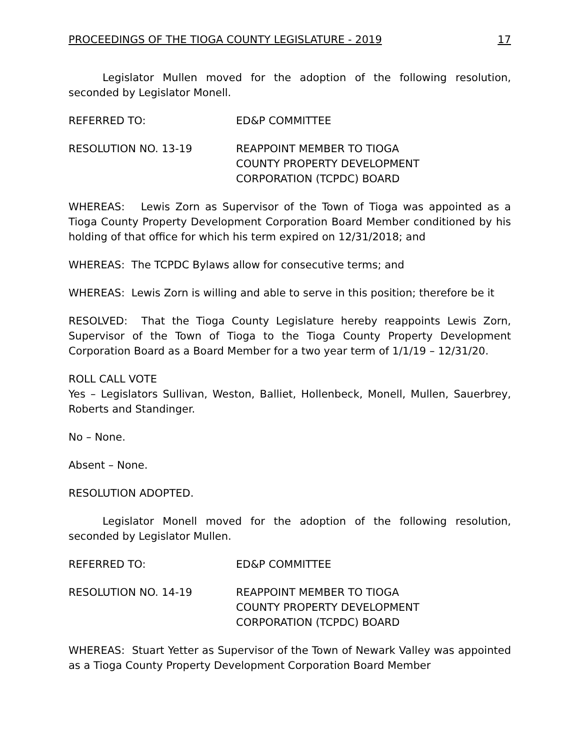PROCEEDINGS OF THE TIOGA COUNTY LEGISLATURE - 2019 17
Legislator Mullen moved for the adoption of the following resolution, seconded by Legislator Monell.
REFERRED TO: ED&P COMMITTEE
RESOLUTION NO. 13-19 REAPPOINT MEMBER TO TIOGA
COUNTY PROPERTY DEVELOPMENT
CORPORATION (TCPDC) BOARD
WHEREAS: Lewis Zorn as Supervisor of the Town of Tioga was appointed as a Tioga County Property Development Corporation Board Member conditioned by his holding of that office for which his term expired on 12/31/2018; and
WHEREAS: The TCPDC Bylaws allow for consecutive terms; and
WHEREAS: Lewis Zorn is willing and able to serve in this position; therefore be it
RESOLVED: That the Tioga County Legislature hereby reappoints Lewis Zorn, Supervisor of the Town of Tioga to the Tioga County Property Development Corporation Board as a Board Member for a two year term of 1/1/19 – 12/31/20.
ROLL CALL VOTE
Yes – Legislators Sullivan, Weston, Balliet, Hollenbeck, Monell, Mullen, Sauerbrey, Roberts and Standinger.
No – None.
Absent – None.
RESOLUTION ADOPTED.
Legislator Monell moved for the adoption of the following resolution, seconded by Legislator Mullen.
REFERRED TO: ED&P COMMITTEE
RESOLUTION NO. 14-19 REAPPOINT MEMBER TO TIOGA
COUNTY PROPERTY DEVELOPMENT
CORPORATION (TCPDC) BOARD
WHEREAS: Stuart Yetter as Supervisor of the Town of Newark Valley was appointed as a Tioga County Property Development Corporation Board Member